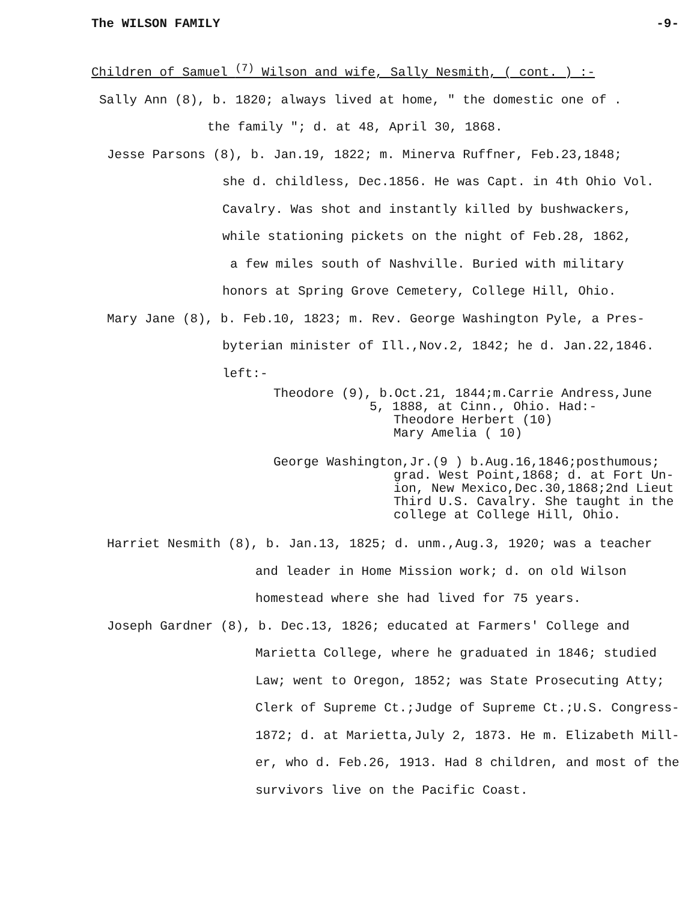The WILSON FAMILY -9-
Children of Samuel <sup>(7)</sup> Wilson and wife, Sally Nesmith, ( cont. ) :-
Sally Ann (8), b. 1820; always lived at home, " the domestic one of .
the family "; d. at 48, April 30, 1868.
Jesse Parsons (8), b. Jan.19, 1822; m. Minerva Ruffner, Feb.23,1848;
she d. childless, Dec.1856. He was Capt. in 4th Ohio Vol.
Cavalry. Was shot and instantly killed by bushwackers,
while stationing pickets on the night of Feb.28, 1862,
a few miles south of Nashville. Buried with military
honors at Spring Grove Cemetery, College Hill, Ohio.
Mary Jane (8), b. Feb.10, 1823; m. Rev. George Washington Pyle, a Pres-
byterian minister of Ill.,Nov.2, 1842; he d. Jan.22,1846.
left:-
Theodore (9), b.Oct.21, 1844;m.Carrie Andress,June
5, 1888, at Cinn., Ohio. Had:-
Theodore Herbert (10)
Mary Amelia ( 10)
George Washington,Jr.(9 ) b.Aug.16,1846;posthumous;
grad. West Point,1868; d. at Fort Un-
ion, New Mexico,Dec.30,1868;2nd Lieut
Third U.S. Cavalry. She taught in the
college at College Hill, Ohio.
Harriet Nesmith (8), b. Jan.13, 1825; d. unm.,Aug.3, 1920; was a teacher
and leader in Home Mission work; d. on old Wilson
homestead where she had lived for 75 years.
Joseph Gardner (8), b. Dec.13, 1826; educated at Farmers' College and
Marietta College, where he graduated in 1846; studied
Law; went to Oregon, 1852; was State Prosecuting Atty;
Clerk of Supreme Ct.;Judge of Supreme Ct.;U.S. Congress-
1872; d. at Marietta,July 2, 1873. He m. Elizabeth Mill-
er, who d. Feb.26, 1913. Had 8 children, and most of the
survivors live on the Pacific Coast.